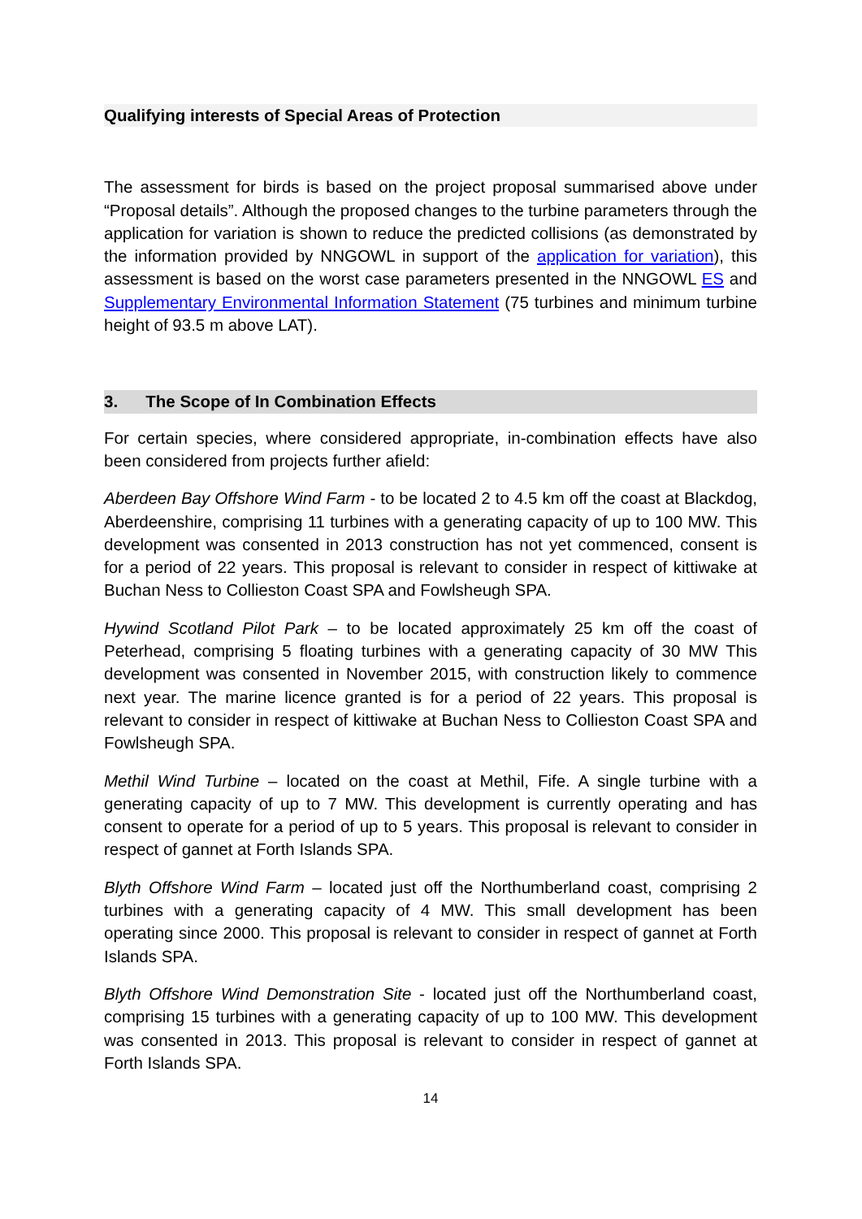Qualifying interests of Special Areas of Protection
The assessment for birds is based on the project proposal summarised above under “Proposal details”. Although the proposed changes to the turbine parameters through the application for variation is shown to reduce the predicted collisions (as demonstrated by the information provided by NNGOWL in support of the application for variation), this assessment is based on the worst case parameters presented in the NNGOWL ES and Supplementary Environmental Information Statement (75 turbines and minimum turbine height of 93.5 m above LAT).
3. The Scope of In Combination Effects
For certain species, where considered appropriate, in-combination effects have also been considered from projects further afield:
Aberdeen Bay Offshore Wind Farm - to be located 2 to 4.5 km off the coast at Blackdog, Aberdeenshire, comprising 11 turbines with a generating capacity of up to 100 MW. This development was consented in 2013 construction has not yet commenced, consent is for a period of 22 years. This proposal is relevant to consider in respect of kittiwake at Buchan Ness to Collieston Coast SPA and Fowlsheugh SPA.
Hywind Scotland Pilot Park – to be located approximately 25 km off the coast of Peterhead, comprising 5 floating turbines with a generating capacity of 30 MW This development was consented in November 2015, with construction likely to commence next year. The marine licence granted is for a period of 22 years. This proposal is relevant to consider in respect of kittiwake at Buchan Ness to Collieston Coast SPA and Fowlsheugh SPA.
Methil Wind Turbine – located on the coast at Methil, Fife. A single turbine with a generating capacity of up to 7 MW. This development is currently operating and has consent to operate for a period of up to 5 years. This proposal is relevant to consider in respect of gannet at Forth Islands SPA.
Blyth Offshore Wind Farm – located just off the Northumberland coast, comprising 2 turbines with a generating capacity of 4 MW. This small development has been operating since 2000. This proposal is relevant to consider in respect of gannet at Forth Islands SPA.
Blyth Offshore Wind Demonstration Site - located just off the Northumberland coast, comprising 15 turbines with a generating capacity of up to 100 MW. This development was consented in 2013. This proposal is relevant to consider in respect of gannet at Forth Islands SPA.
14